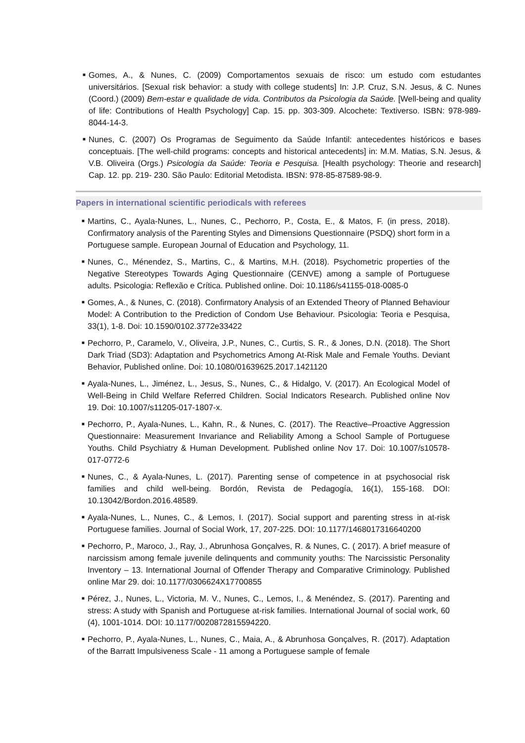■ Gomes, A., & Nunes, C. (2009) Comportamentos sexuais de risco: um estudo com estudantes universitários. [Sexual risk behavior: a study with college students] In: J.P. Cruz, S.N. Jesus, & C. Nunes (Coord.) (2009) Bem-estar e qualidade de vida. Contributos da Psicologia da Saúde. [Well-being and quality of life: Contributions of Health Psychology] Cap. 15. pp. 303-309. Alcochete: Textiverso. ISBN: 978-989-8044-14-3.
■ Nunes, C. (2007) Os Programas de Seguimento da Saúde Infantil: antecedentes históricos e bases conceptuais. [The well-child programs: concepts and historical antecedents] in: M.M. Matias, S.N. Jesus, & V.B. Oliveira (Orgs.) Psicologia da Saúde: Teoria e Pesquisa. [Health psychology: Theorie and research] Cap. 12. pp. 219- 230. São Paulo: Editorial Metodista. IBSN: 978-85-87589-98-9.
Papers in international scientific periodicals with referees
■ Martins, C., Ayala-Nunes, L., Nunes, C., Pechorro, P., Costa, E., & Matos, F. (in press, 2018). Confirmatory analysis of the Parenting Styles and Dimensions Questionnaire (PSDQ) short form in a Portuguese sample. European Journal of Education and Psychology, 11.
■ Nunes, C., Ménendez, S., Martins, C., & Martins, M.H. (2018). Psychometric properties of the Negative Stereotypes Towards Aging Questionnaire (CENVE) among a sample of Portuguese adults. Psicologia: Reflexão e Crítica. Published online. Doi: 10.1186/s41155-018-0085-0
■ Gomes, A., & Nunes, C. (2018). Confirmatory Analysis of an Extended Theory of Planned Behaviour Model: A Contribution to the Prediction of Condom Use Behaviour. Psicologia: Teoria e Pesquisa, 33(1), 1-8. Doi: 10.1590/0102.3772e33422
■ Pechorro, P., Caramelo, V., Oliveira, J.P., Nunes, C., Curtis, S. R., & Jones, D.N. (2018). The Short Dark Triad (SD3): Adaptation and Psychometrics Among At-Risk Male and Female Youths. Deviant Behavior, Published online. Doi: 10.1080/01639625.2017.1421120
■ Ayala-Nunes, L., Jiménez, L., Jesus, S., Nunes, C., & Hidalgo, V. (2017). An Ecological Model of Well-Being in Child Welfare Referred Children. Social Indicators Research. Published online Nov 19. Doi: 10.1007/s11205-017-1807-x.
■ Pechorro, P., Ayala-Nunes, L., Kahn, R., & Nunes, C. (2017). The Reactive–Proactive Aggression Questionnaire: Measurement Invariance and Reliability Among a School Sample of Portuguese Youths. Child Psychiatry & Human Development. Published online Nov 17. Doi: 10.1007/s10578-017-0772-6
■ Nunes, C., & Ayala-Nunes, L. (2017). Parenting sense of competence in at psychosocial risk families and child well-being. Bordón, Revista de Pedagogía, 16(1), 155-168. DOI: 10.13042/Bordon.2016.48589.
■ Ayala-Nunes, L., Nunes, C., & Lemos, I. (2017). Social support and parenting stress in at-risk Portuguese families. Journal of Social Work, 17, 207-225. DOI: 10.1177/1468017316640200
■ Pechorro, P., Maroco, J., Ray, J., Abrunhosa Gonçalves, R. & Nunes, C. ( 2017). A brief measure of narcissism among female juvenile delinquents and community youths: The Narcissistic Personality Inventory – 13. International Journal of Offender Therapy and Comparative Criminology. Published online Mar 29. doi: 10.1177/0306624X17700855
■ Pérez, J., Nunes, L., Victoria, M. V., Nunes, C., Lemos, I., & Menéndez, S. (2017). Parenting and stress: A study with Spanish and Portuguese at-risk families. International Journal of social work, 60 (4), 1001-1014. DOI: 10.1177/0020872815594220.
■ Pechorro, P., Ayala-Nunes, L., Nunes, C., Maia, A., & Abrunhosa Gonçalves, R. (2017). Adaptation of the Barratt Impulsiveness Scale - 11 among a Portuguese sample of female